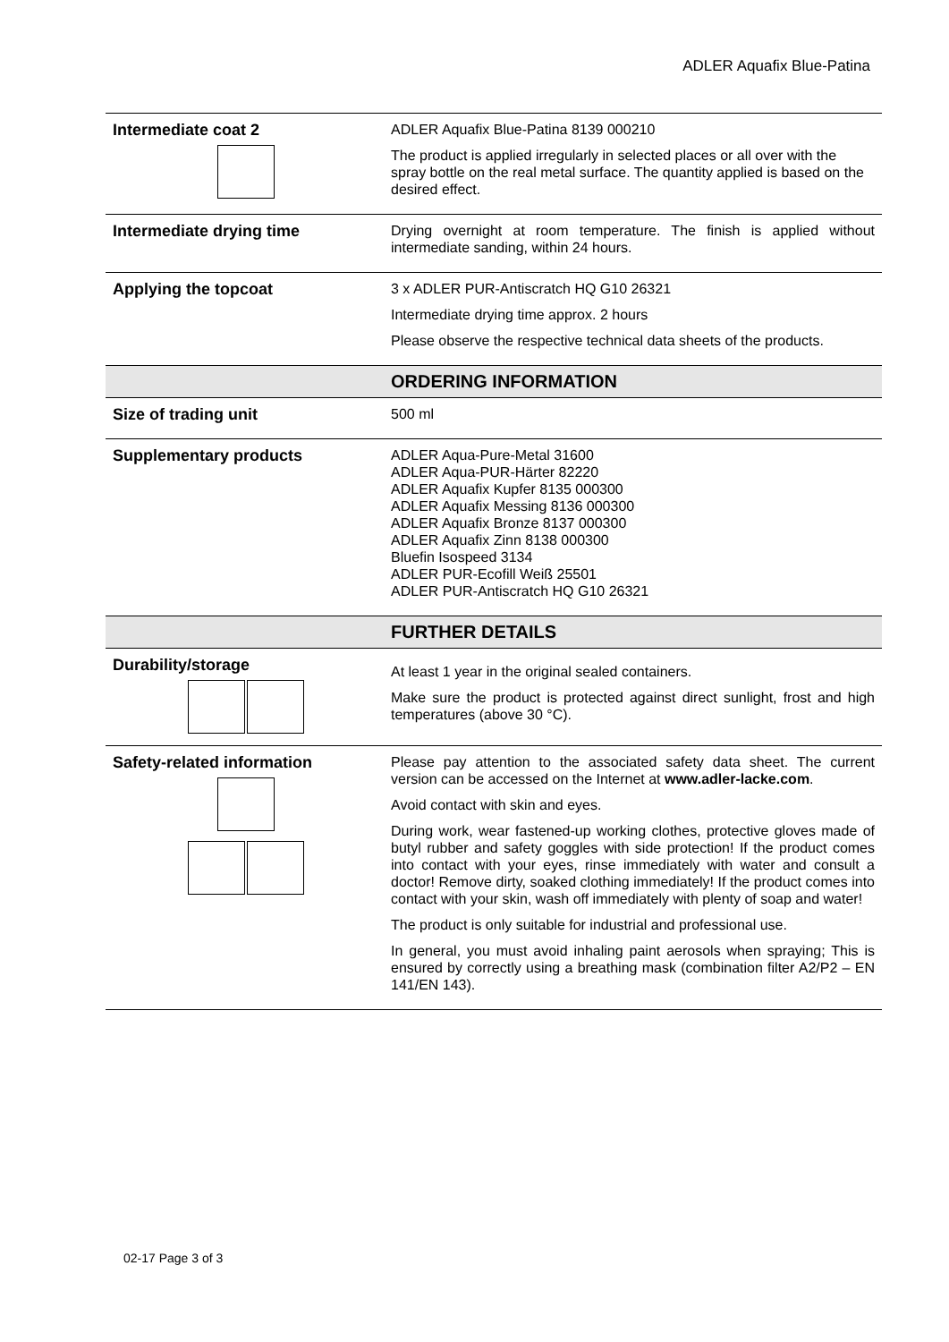ADLER Aquafix Blue-Patina
| Intermediate coat 2 | ADLER Aquafix Blue-Patina 8139 000210 The product is applied irregularly in selected places or all over with the spray bottle on the real metal surface. The quantity applied is based on the desired effect. |
| Intermediate drying time | Drying overnight at room temperature. The finish is applied without intermediate sanding, within 24 hours. |
| Applying the topcoat | 3 x ADLER PUR-Antiscratch HQ G10 26321 Intermediate drying time approx. 2 hours Please observe the respective technical data sheets of the products. |
| | ORDERING INFORMATION |
| Size of trading unit | 500 ml |
| Supplementary products | ADLER Aqua-Pure-Metal 31600 ADLER Aqua-PUR-Härter 82220 ADLER Aquafix Kupfer 8135 000300 ADLER Aquafix Messing 8136 000300 ADLER Aquafix Bronze 8137 000300 ADLER Aquafix Zinn 8138 000300 Bluefin Isospeed 3134 ADLER PUR-Ecofill Weiß 25501 ADLER PUR-Antiscratch HQ G10 26321 |
| | FURTHER DETAILS |
| Durability/storage | At least 1 year in the original sealed containers. Make sure the product is protected against direct sunlight, frost and high temperatures (above 30 °C). |
| Safety-related information | Please pay attention to the associated safety data sheet. The current version can be accessed on the Internet at www.adler-lacke.com . Avoid contact with skin and eyes. During work, wear fastened-up working clothes, protective gloves made of butyl rubber and safety goggles with side protection! If the product comes into contact with your eyes, rinse immediately with water and consult a doctor! Remove dirty, soaked clothing immediately! If the product comes into contact with your skin, wash off immediately with plenty of soap and water! The product is only suitable for industrial and professional use. In general, you must avoid inhaling paint aerosols when spraying; This is ensured by correctly using a breathing mask (combination filter A2/P2 – EN 141/EN 143). |
02-17 Page 3 of 3